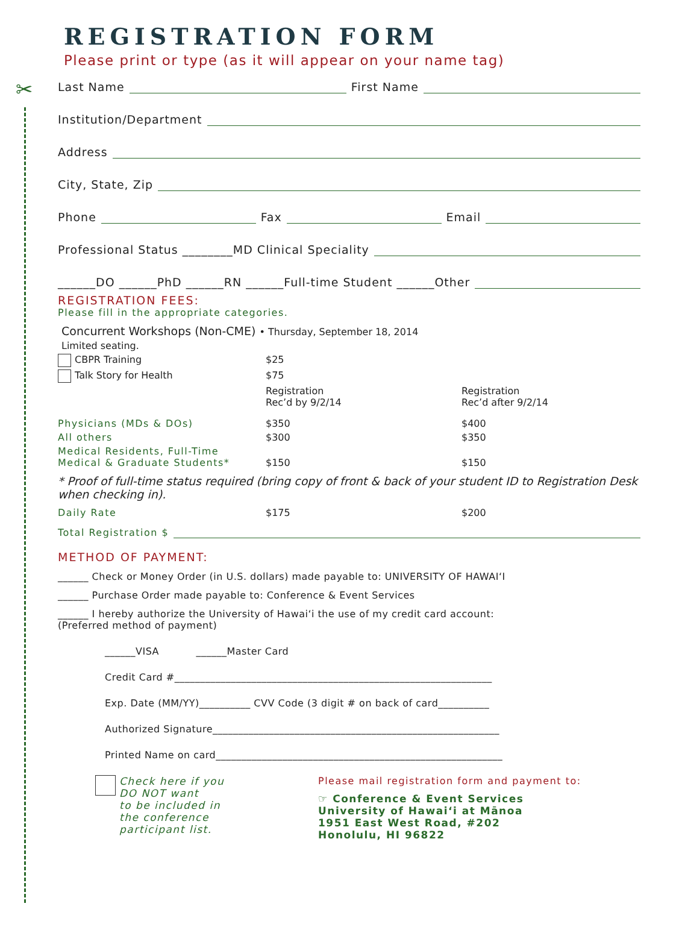✂
REGISTRATION FORM
Please print or type (as it will appear on your name tag)
Last Name First Name
Institution/Department
Address
City, State, Zip
Phone Fax Email
Professional Status ________MD Clinical Speciality
______DO ______PhD ______RN ______Full-time Student ______Other
REGISTRATION FEES:
Please fill in the appropriate categories.
Concurrent Workshops (Non-CME) • Thursday, September 18, 2014
Limited seating.
CBPR Training $25
Talk Story for Health $75
Registration
Rec’d by 9/2/14
Registration
Rec’d after 9/2/14
Physicians (MDs & DOs) $350 $400
All others $300 $350
Medical Residents, Full-Time
Medical & Graduate Students*
$150
$150
* Proof of full-time status required (bring copy of front & back of your student ID to Registration Desk when checking in).
Daily Rate $175 $200
Total Registration $
METHOD OF PAYMENT:
______ Check or Money Order (in U.S. dollars) made payable to: UNIVERSITY OF HAWAI‘I
______ Purchase Order made payable to: Conference & Event Services
______ I hereby authorize the University of Hawai‘i the use of my credit card account:
(Preferred method of payment)
______VISA ______Master Card
Credit Card #______________________________________________________________
Exp. Date (MM/YY)__________ CVV Code (3 digit # on back of card__________
Authorized Signature________________________________________________________
Printed Name on card________________________________________________________
Check here if you
DO NOT want
to be included in
the conference
participant list.
Please mail registration form and payment to:
☞ Conference & Event Services
University of Hawai‘i at Mānoa
1951 East West Road, #202
Honolulu, HI 96822